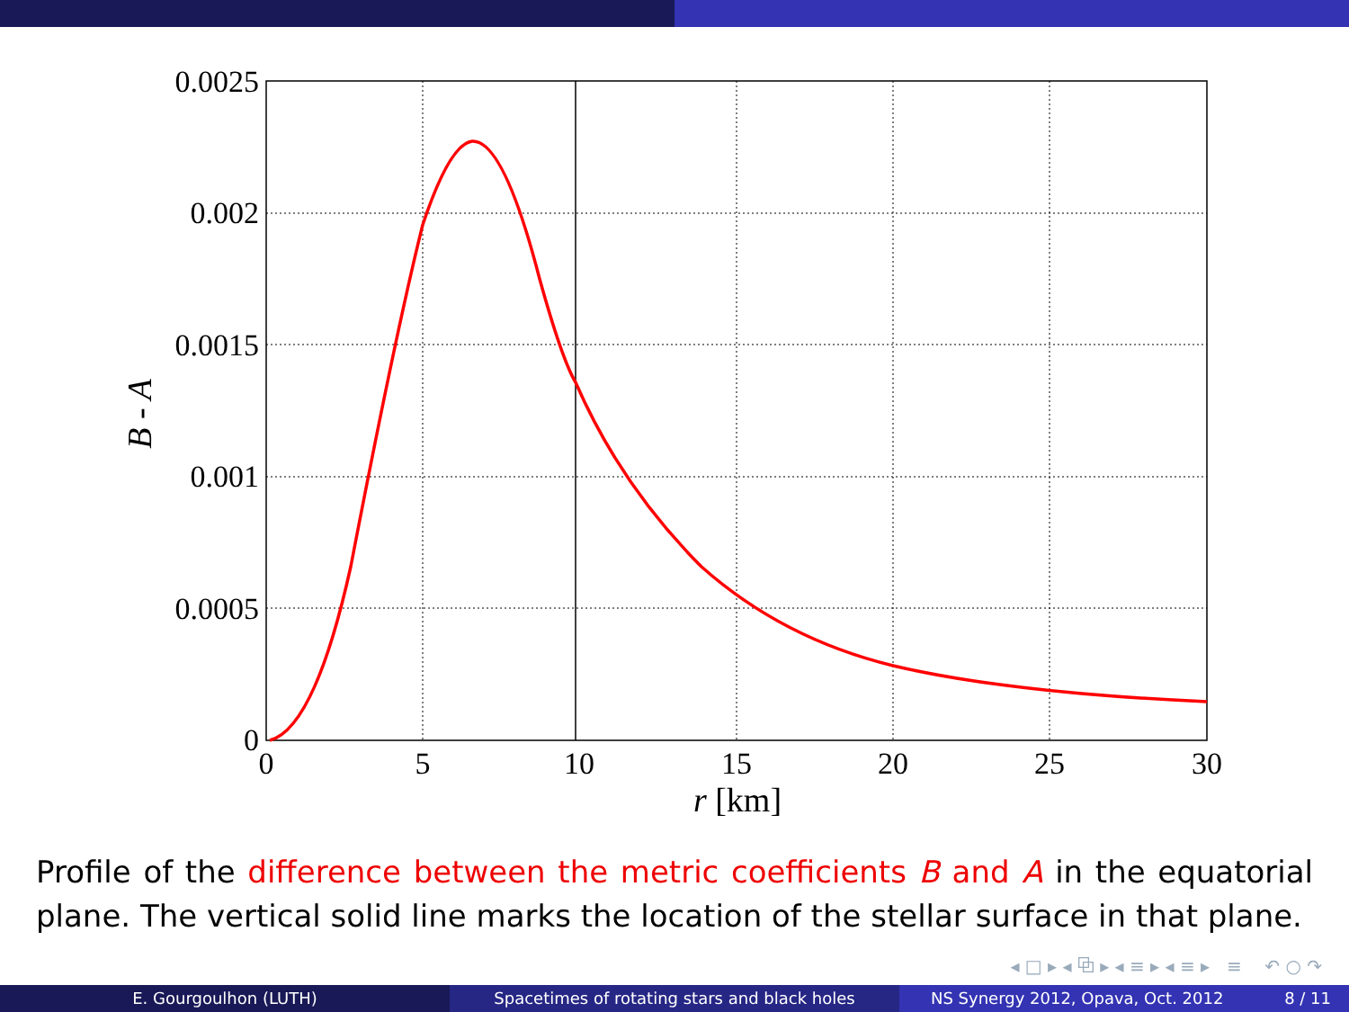0.0025
0.002
0.0015
0.001
0.0005
0
0
5
10
15
20
25
30
r [km]
B - A
Profile of the difference between the metric coefficients B and A in the equatorial plane. The vertical solid line marks the location of the stellar surface in that plane.
◂ □ ▸ ◂ ⧉ ▸ ◂ ≡ ▸ ◂ ≡ ▸ ≡ ↶ ○ ↷
E. Gourgoulhon (LUTH) Spacetimes of rotating stars and black holes NS Synergy 2012, Opava, Oct. 2012 8 / 11